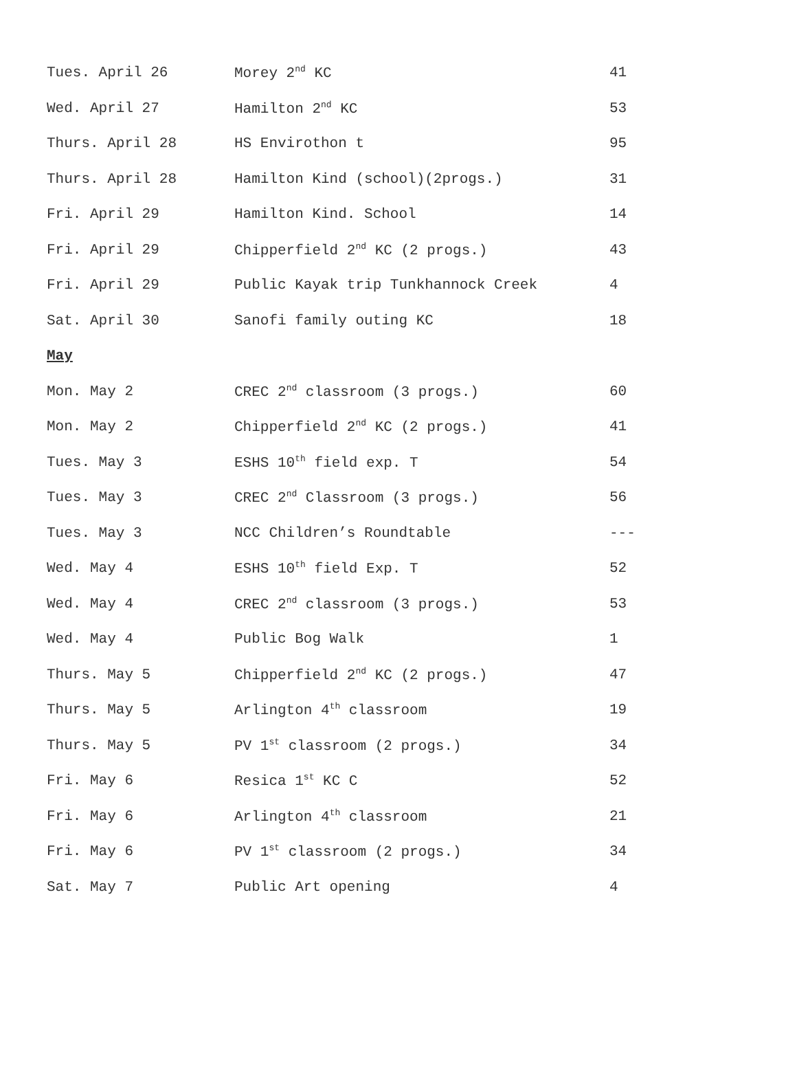| Tues. April 26 | Morey 2<sup>nd</sup> KC | 41 |
| Wed. April 27 | Hamilton 2<sup>nd</sup> KC | 53 |
| Thurs. April 28 | HS Envirothon t | 95 |
| Thurs. April 28 | Hamilton Kind (school)(2progs.) | 31 |
| Fri. April 29 | Hamilton Kind. School | 14 |
| Fri. April 29 | Chipperfield 2<sup>nd</sup> KC (2 progs.) | 43 |
| Fri. April 29 | Public Kayak trip Tunkhannock Creek | 4 |
| Sat. April 30 | Sanofi family outing KC | 18 |
| May | | |
| Mon. May 2 | CREC 2<sup>nd</sup> classroom (3 progs.) | 60 |
| Mon. May 2 | Chipperfield 2<sup>nd</sup> KC (2 progs.) | 41 |
| Tues. May 3 | ESHS 10<sup>th</sup> field exp. T | 54 |
| Tues. May 3 | CREC 2<sup>nd</sup> Classroom (3 progs.) | 56 |
| Tues. May 3 | NCC Children’s Roundtable | --- |
| Wed. May 4 | ESHS 10<sup>th</sup> field Exp. T | 52 |
| Wed. May 4 | CREC 2<sup>nd</sup> classroom (3 progs.) | 53 |
| Wed. May 4 | Public Bog Walk | 1 |
| Thurs. May 5 | Chipperfield 2<sup>nd</sup> KC (2 progs.) | 47 |
| Thurs. May 5 | Arlington 4<sup>th</sup> classroom | 19 |
| Thurs. May 5 | PV 1<sup>st</sup> classroom (2 progs.) | 34 |
| Fri. May 6 | Resica 1<sup>st</sup> KC C | 52 |
| Fri. May 6 | Arlington 4<sup>th</sup> classroom | 21 |
| Fri. May 6 | PV 1<sup>st</sup> classroom (2 progs.) | 34 |
| Sat. May 7 | Public Art opening | 4 |